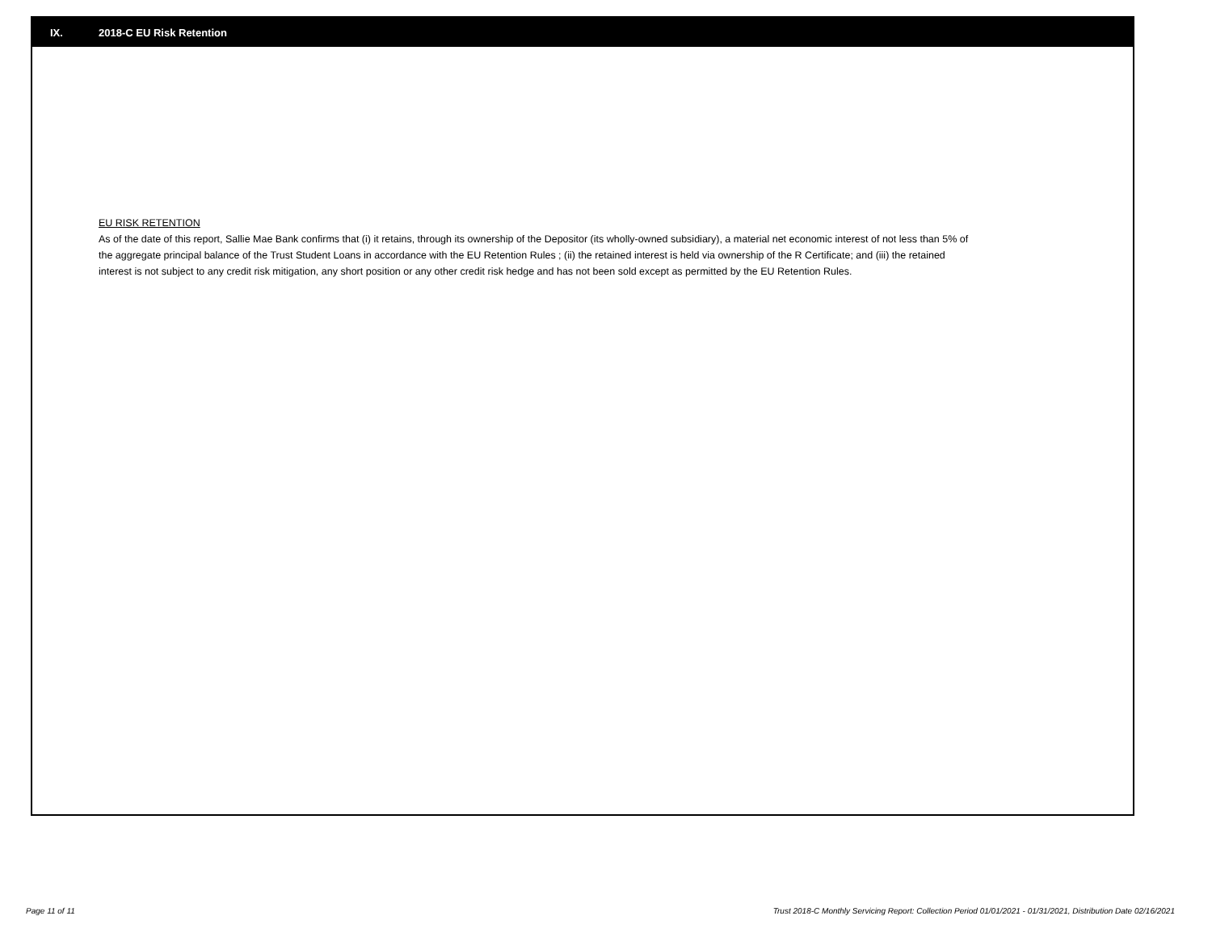IX. 2018-C EU Risk Retention
EU RISK RETENTION
As of the date of this report, Sallie Mae Bank confirms that (i) it retains, through its ownership of the Depositor (its wholly-owned subsidiary), a material net economic interest of not less than 5% of the aggregate principal balance of the Trust Student Loans in accordance with the EU Retention Rules ; (ii) the retained interest is held via ownership of the R Certificate; and (iii) the retained interest is not subject to any credit risk mitigation, any short position or any other credit risk hedge and has not been sold except as permitted by the EU Retention Rules.
Page 11 of 11 Trust 2018-C Monthly Servicing Report: Collection Period 01/01/2021 - 01/31/2021, Distribution Date 02/16/2021